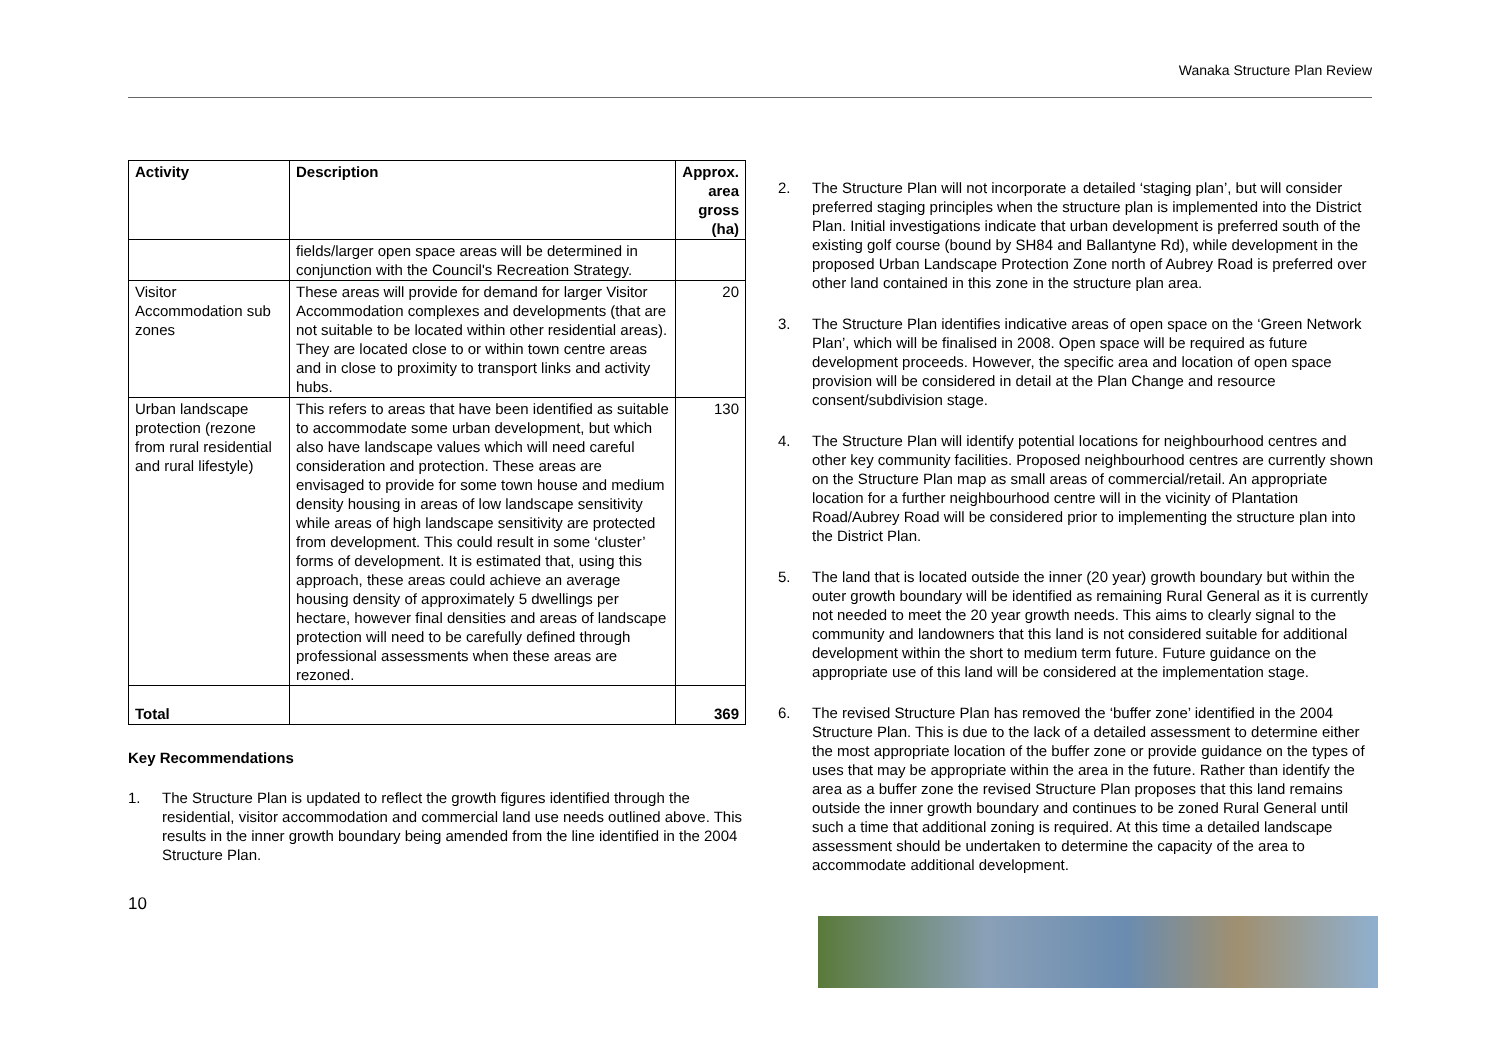Wanaka Structure Plan Review
| Activity | Description | Approx. area gross (ha) |
| --- | --- | --- |
| | fields/larger open space areas will be determined in conjunction with the Council's Recreation Strategy. | |
| Visitor Accommodation sub zones | These areas will provide for demand for larger Visitor Accommodation complexes and developments (that are not suitable to be located within other residential areas). They are located close to or within town centre areas and in close to proximity to transport links and activity hubs. | 20 |
| Urban landscape protection (rezone from rural residential and rural lifestyle) | This refers to areas that have been identified as suitable to accommodate some urban development, but which also have landscape values which will need careful consideration and protection. These areas are envisaged to provide for some town house and medium density housing in areas of low landscape sensitivity while areas of high landscape sensitivity are protected from development. This could result in some ‘cluster’ forms of development. It is estimated that, using this approach, these areas could achieve an average housing density of approximately 5 dwellings per hectare, however final densities and areas of landscape protection will need to be carefully defined through professional assessments when these areas are rezoned. | 130 |
| Total | | 369 |
Key Recommendations
1. The Structure Plan is updated to reflect the growth figures identified through the residential, visitor accommodation and commercial land use needs outlined above. This results in the inner growth boundary being amended from the line identified in the 2004 Structure Plan.
10
2. The Structure Plan will not incorporate a detailed ‘staging plan’, but will consider preferred staging principles when the structure plan is implemented into the District Plan. Initial investigations indicate that urban development is preferred south of the existing golf course (bound by SH84 and Ballantyne Rd), while development in the proposed Urban Landscape Protection Zone north of Aubrey Road is preferred over other land contained in this zone in the structure plan area.
3. The Structure Plan identifies indicative areas of open space on the ‘Green Network Plan’, which will be finalised in 2008. Open space will be required as future development proceeds. However, the specific area and location of open space provision will be considered in detail at the Plan Change and resource consent/subdivision stage.
4. The Structure Plan will identify potential locations for neighbourhood centres and other key community facilities. Proposed neighbourhood centres are currently shown on the Structure Plan map as small areas of commercial/retail. An appropriate location for a further neighbourhood centre will in the vicinity of Plantation Road/Aubrey Road will be considered prior to implementing the structure plan into the District Plan.
5. The land that is located outside the inner (20 year) growth boundary but within the outer growth boundary will be identified as remaining Rural General as it is currently not needed to meet the 20 year growth needs. This aims to clearly signal to the community and landowners that this land is not considered suitable for additional development within the short to medium term future. Future guidance on the appropriate use of this land will be considered at the implementation stage.
6. The revised Structure Plan has removed the ‘buffer zone’ identified in the 2004 Structure Plan. This is due to the lack of a detailed assessment to determine either the most appropriate location of the buffer zone or provide guidance on the types of uses that may be appropriate within the area in the future. Rather than identify the area as a buffer zone the revised Structure Plan proposes that this land remains outside the inner growth boundary and continues to be zoned Rural General until such a time that additional zoning is required. At this time a detailed landscape assessment should be undertaken to determine the capacity of the area to accommodate additional development.